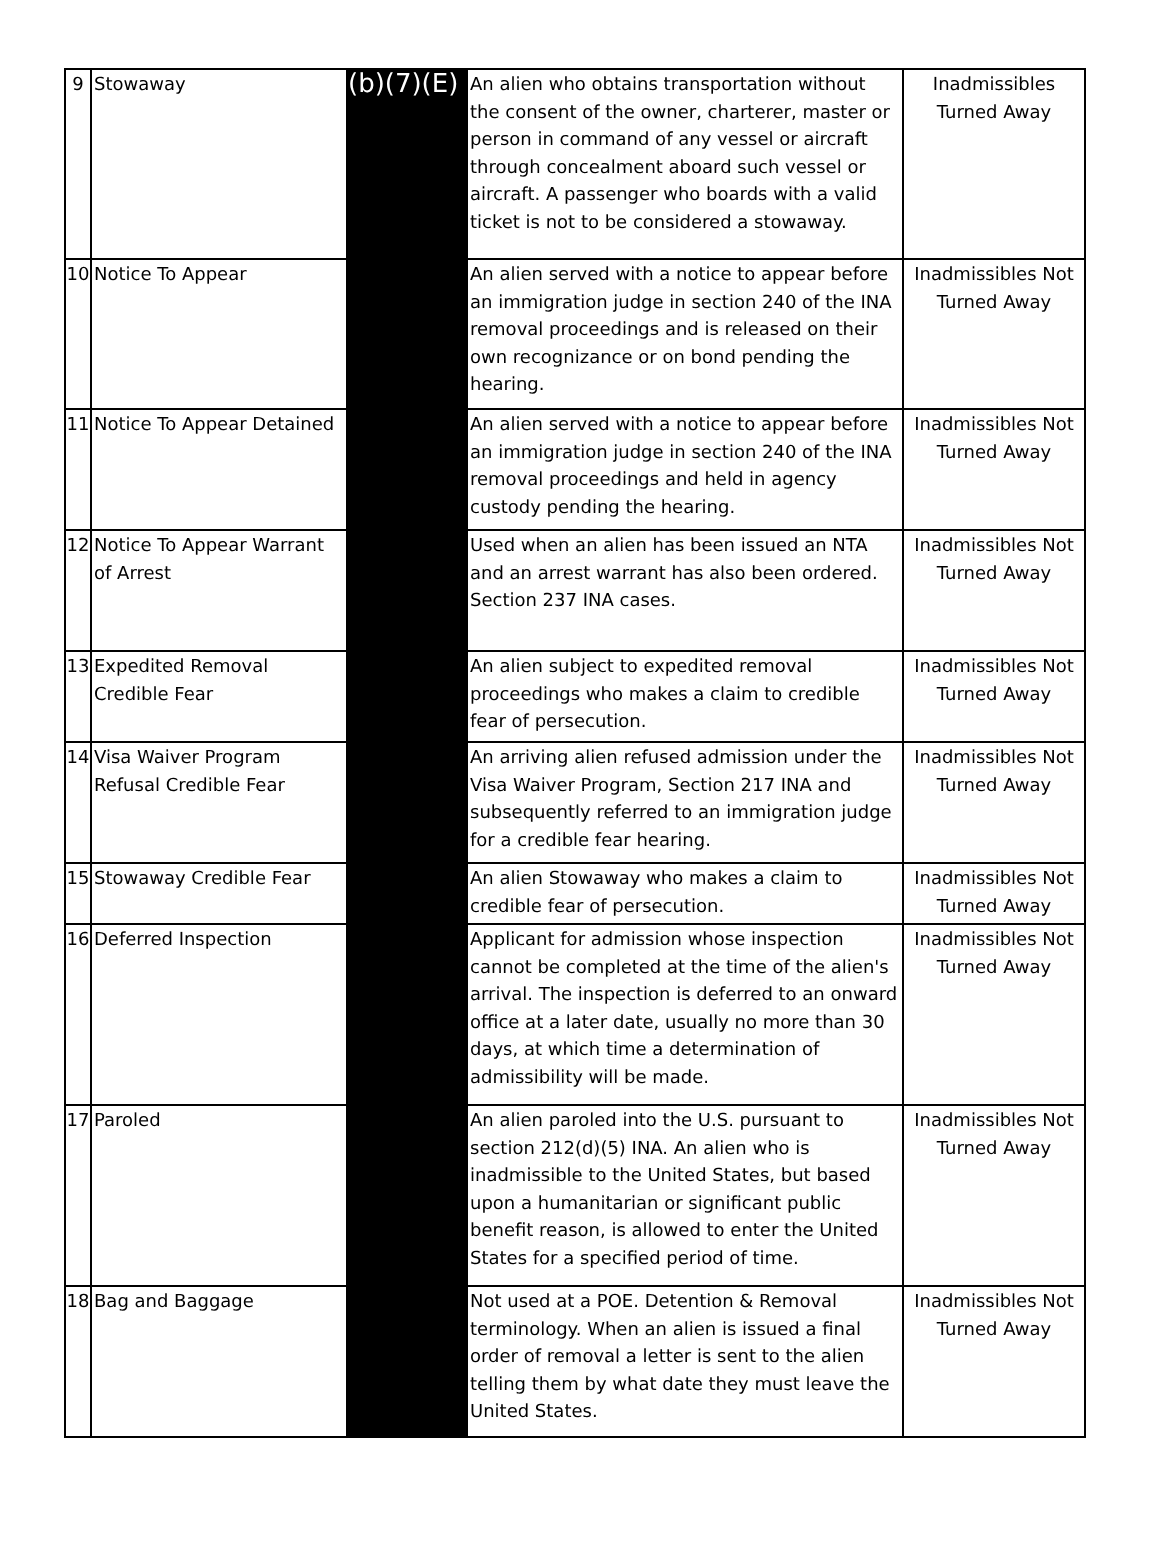| 9 | Stowaway | (b)(7)(E) | An alien who obtains transportation without the consent of the owner, charterer, master or person in command of any vessel or aircraft through concealment aboard such vessel or aircraft. A passenger who boards with a valid ticket is not to be considered a stowaway. | Inadmissibles Turned Away |
| 10 | Notice To Appear | | An alien served with a notice to appear before an immigration judge in section 240 of the INA removal proceedings and is released on their own recognizance or on bond pending the hearing. | Inadmissibles Not Turned Away |
| 11 | Notice To Appear Detained | | An alien served with a notice to appear before an immigration judge in section 240 of the INA removal proceedings and held in agency custody pending the hearing. | Inadmissibles Not Turned Away |
| 12 | Notice To Appear Warrant of Arrest | | Used when an alien has been issued an NTA and an arrest warrant has also been ordered. Section 237 INA cases. | Inadmissibles Not Turned Away |
| 13 | Expedited Removal Credible Fear | | An alien subject to expedited removal proceedings who makes a claim to credible fear of persecution. | Inadmissibles Not Turned Away |
| 14 | Visa Waiver Program Refusal Credible Fear | | An arriving alien refused admission under the Visa Waiver Program, Section 217 INA and subsequently referred to an immigration judge for a credible fear hearing. | Inadmissibles Not Turned Away |
| 15 | Stowaway Credible Fear | | An alien Stowaway who makes a claim to credible fear of persecution. | Inadmissibles Not Turned Away |
| 16 | Deferred Inspection | | Applicant for admission whose inspection cannot be completed at the time of the alien's arrival. The inspection is deferred to an onward office at a later date, usually no more than 30 days, at which time a determination of admissibility will be made. | Inadmissibles Not Turned Away |
| 17 | Paroled | | An alien paroled into the U.S. pursuant to section 212(d)(5) INA. An alien who is inadmissible to the United States, but based upon a humanitarian or significant public benefit reason, is allowed to enter the United States for a specified period of time. | Inadmissibles Not Turned Away |
| 18 | Bag and Baggage | | Not used at a POE. Detention & Removal terminology. When an alien is issued a final order of removal a letter is sent to the alien telling them by what date they must leave the United States. | Inadmissibles Not Turned Away |